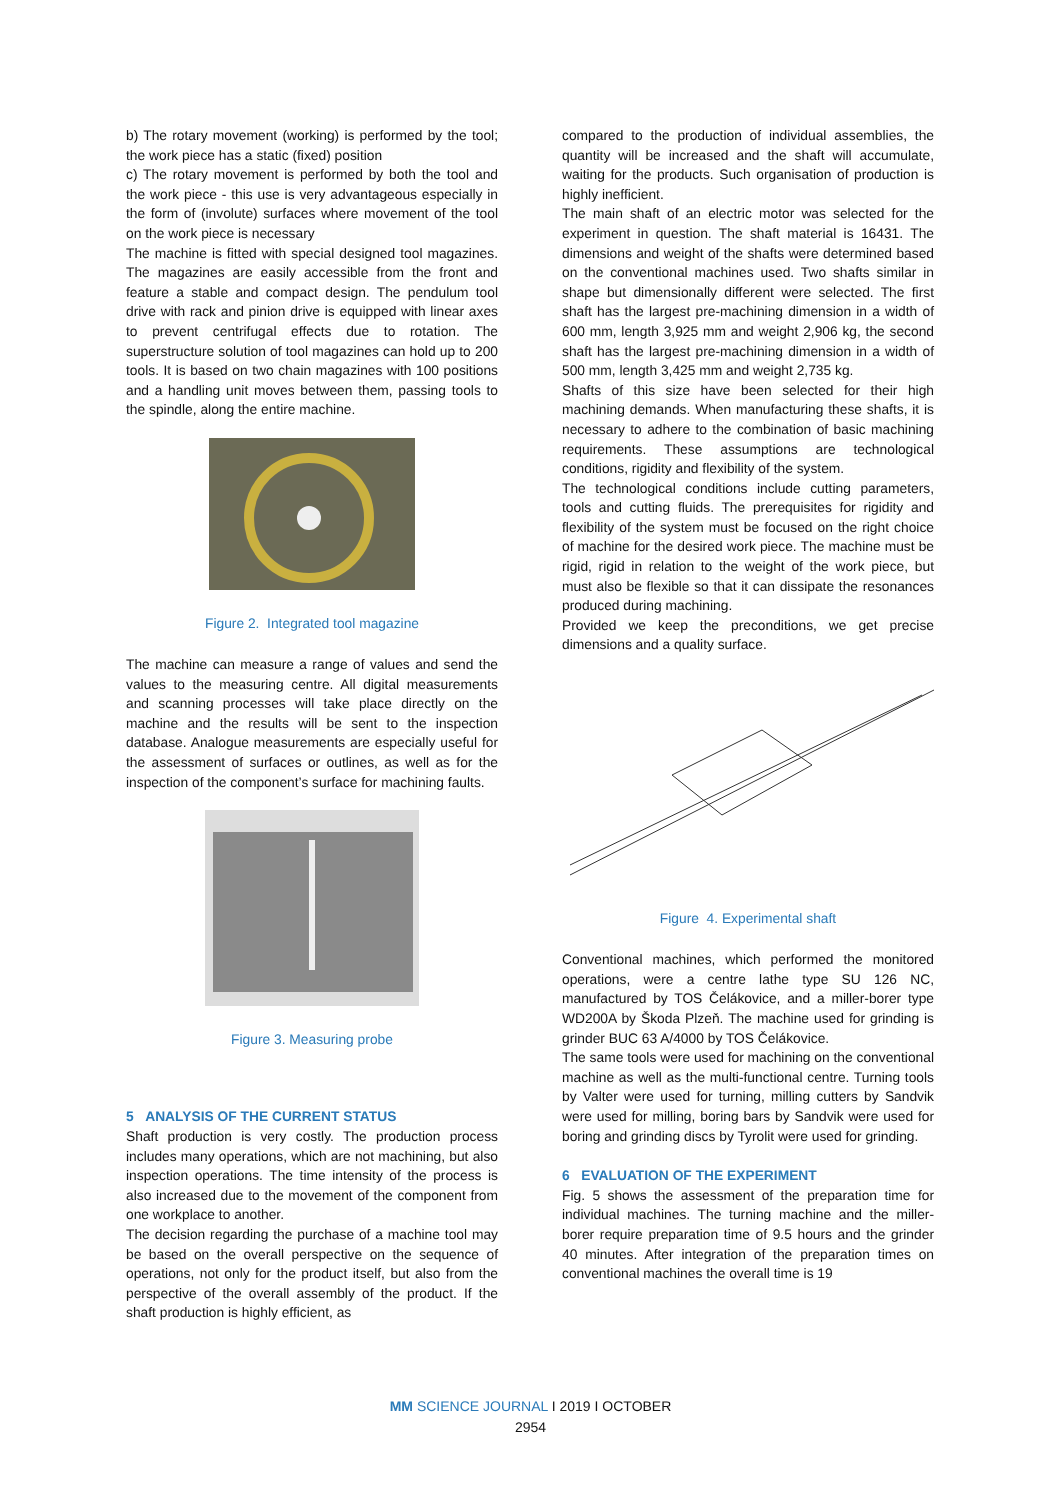b) The rotary movement (working) is performed by the tool; the work piece has a static (fixed) position
c) The rotary movement is performed by both the tool and the work piece - this use is very advantageous especially in the form of (involute) surfaces where movement of the tool on the work piece is necessary
The machine is fitted with special designed tool magazines. The magazines are easily accessible from the front and feature a stable and compact design. The pendulum tool drive with rack and pinion drive is equipped with linear axes to prevent centrifugal effects due to rotation. The superstructure solution of tool magazines can hold up to 200 tools. It is based on two chain magazines with 100 positions and a handling unit moves between them, passing tools to the spindle, along the entire machine.
Figure 2. Integrated tool magazine
The machine can measure a range of values and send the values to the measuring centre. All digital measurements and scanning processes will take place directly on the machine and the results will be sent to the inspection database. Analogue measurements are especially useful for the assessment of surfaces or outlines, as well as for the inspection of the component’s surface for machining faults.
Figure 3. Measuring probe
5 ANALYSIS OF THE CURRENT STATUS
Shaft production is very costly. The production process includes many operations, which are not machining, but also inspection operations. The time intensity of the process is also increased due to the movement of the component from one workplace to another.
The decision regarding the purchase of a machine tool may be based on the overall perspective on the sequence of operations, not only for the product itself, but also from the perspective of the overall assembly of the product. If the shaft production is highly efficient, as
compared to the production of individual assemblies, the quantity will be increased and the shaft will accumulate, waiting for the products. Such organisation of production is highly inefficient.
The main shaft of an electric motor was selected for the experiment in question. The shaft material is 16431. The dimensions and weight of the shafts were determined based on the conventional machines used. Two shafts similar in shape but dimensionally different were selected. The first shaft has the largest pre-machining dimension in a width of 600 mm, length 3,925 mm and weight 2,906 kg, the second shaft has the largest pre-machining dimension in a width of 500 mm, length 3,425 mm and weight 2,735 kg.
Shafts of this size have been selected for their high machining demands. When manufacturing these shafts, it is necessary to adhere to the combination of basic machining requirements. These assumptions are technological conditions, rigidity and flexibility of the system.
The technological conditions include cutting parameters, tools and cutting fluids. The prerequisites for rigidity and flexibility of the system must be focused on the right choice of machine for the desired work piece. The machine must be rigid, rigid in relation to the weight of the work piece, but must also be flexible so that it can dissipate the resonances produced during machining.
Provided we keep the preconditions, we get precise dimensions and a quality surface.
Figure 4. Experimental shaft
Conventional machines, which performed the monitored operations, were a centre lathe type SU 126 NC, manufactured by TOS Čelákovice, and a miller-borer type WD200A by Škoda Plzeň. The machine used for grinding is grinder BUC 63 A/4000 by TOS Čelákovice.
The same tools were used for machining on the conventional machine as well as the multi-functional centre. Turning tools by Valter were used for turning, milling cutters by Sandvik were used for milling, boring bars by Sandvik were used for boring and grinding discs by Tyrolit were used for grinding.
6 EVALUATION OF THE EXPERIMENT
Fig. 5 shows the assessment of the preparation time for individual machines. The turning machine and the miller-borer require preparation time of 9.5 hours and the grinder 40 minutes. After integration of the preparation times on conventional machines the overall time is 19
MM SCIENCE JOURNAL I 2019 I OCTOBER
2954